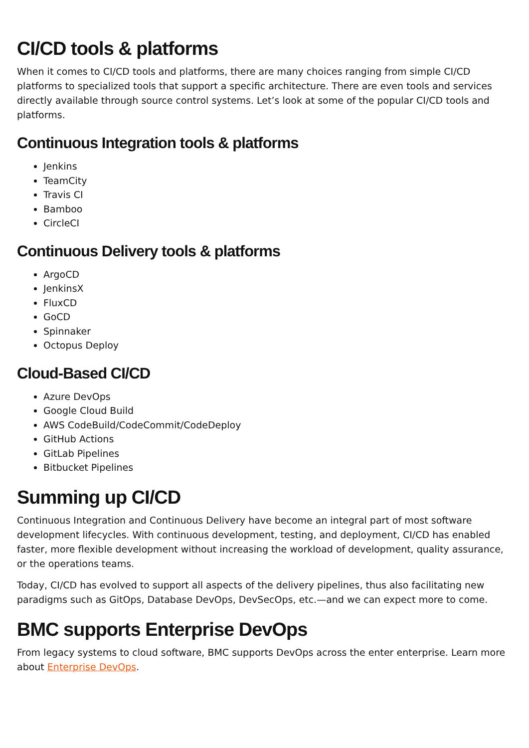CI/CD tools & platforms
When it comes to CI/CD tools and platforms, there are many choices ranging from simple CI/CD platforms to specialized tools that support a specific architecture. There are even tools and services directly available through source control systems. Let’s look at some of the popular CI/CD tools and platforms.
Continuous Integration tools & platforms
Jenkins
TeamCity
Travis CI
Bamboo
CircleCI
Continuous Delivery tools & platforms
ArgoCD
JenkinsX
FluxCD
GoCD
Spinnaker
Octopus Deploy
Cloud-Based CI/CD
Azure DevOps
Google Cloud Build
AWS CodeBuild/CodeCommit/CodeDeploy
GitHub Actions
GitLab Pipelines
Bitbucket Pipelines
Summing up CI/CD
Continuous Integration and Continuous Delivery have become an integral part of most software development lifecycles. With continuous development, testing, and deployment, CI/CD has enabled faster, more flexible development without increasing the workload of development, quality assurance, or the operations teams.
Today, CI/CD has evolved to support all aspects of the delivery pipelines, thus also facilitating new paradigms such as GitOps, Database DevOps, DevSecOps, etc.—and we can expect more to come.
BMC supports Enterprise DevOps
From legacy systems to cloud software, BMC supports DevOps across the enter enterprise. Learn more about Enterprise DevOps.